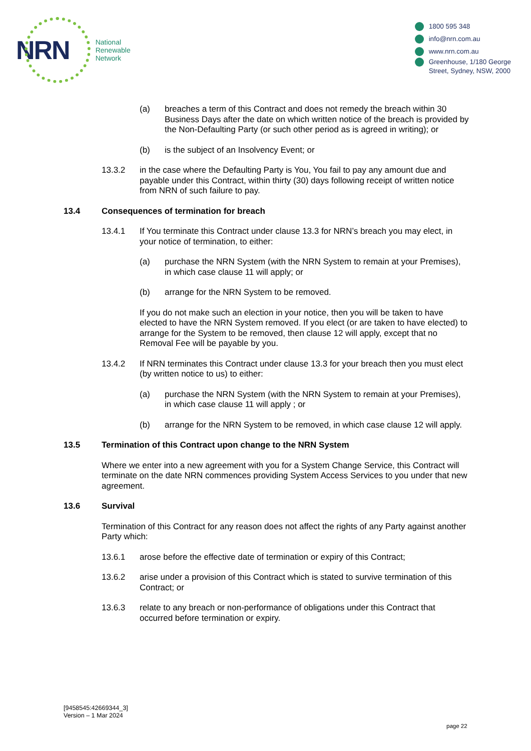NRN
National
Renewable
Network
1800 595 348
info@nrn.com.au
www.nrn.com.au
Greenhouse, 1/180 George
Street, Sydney, NSW, 2000
(a) breaches a term of this Contract and does not remedy the breach within 30 Business Days after the date on which written notice of the breach is provided by the Non-Defaulting Party (or such other period as is agreed in writing); or
(b) is the subject of an Insolvency Event; or
13.3.2 in the case where the Defaulting Party is You, You fail to pay any amount due and payable under this Contract, within thirty (30) days following receipt of written notice from NRN of such failure to pay.
13.4 Consequences of termination for breach
13.4.1 If You terminate this Contract under clause 13.3 for NRN’s breach you may elect, in your notice of termination, to either:
(a) purchase the NRN System (with the NRN System to remain at your Premises), in which case clause 11 will apply; or
(b) arrange for the NRN System to be removed.
If you do not make such an election in your notice, then you will be taken to have elected to have the NRN System removed. If you elect (or are taken to have elected) to arrange for the System to be removed, then clause 12 will apply, except that no Removal Fee will be payable by you.
13.4.2 If NRN terminates this Contract under clause 13.3 for your breach then you must elect (by written notice to us) to either:
(a) purchase the NRN System (with the NRN System to remain at your Premises), in which case clause 11 will apply ; or
(b) arrange for the NRN System to be removed, in which case clause 12 will apply.
13.5 Termination of this Contract upon change to the NRN System
Where we enter into a new agreement with you for a System Change Service, this Contract will terminate on the date NRN commences providing System Access Services to you under that new agreement.
13.6 Survival
Termination of this Contract for any reason does not affect the rights of any Party against another Party which:
13.6.1 arose before the effective date of termination or expiry of this Contract;
13.6.2 arise under a provision of this Contract which is stated to survive termination of this Contract; or
13.6.3 relate to any breach or non-performance of obligations under this Contract that occurred before termination or expiry.
[9458545:42669344_3]
Version – 1 Mar 2024
page 22